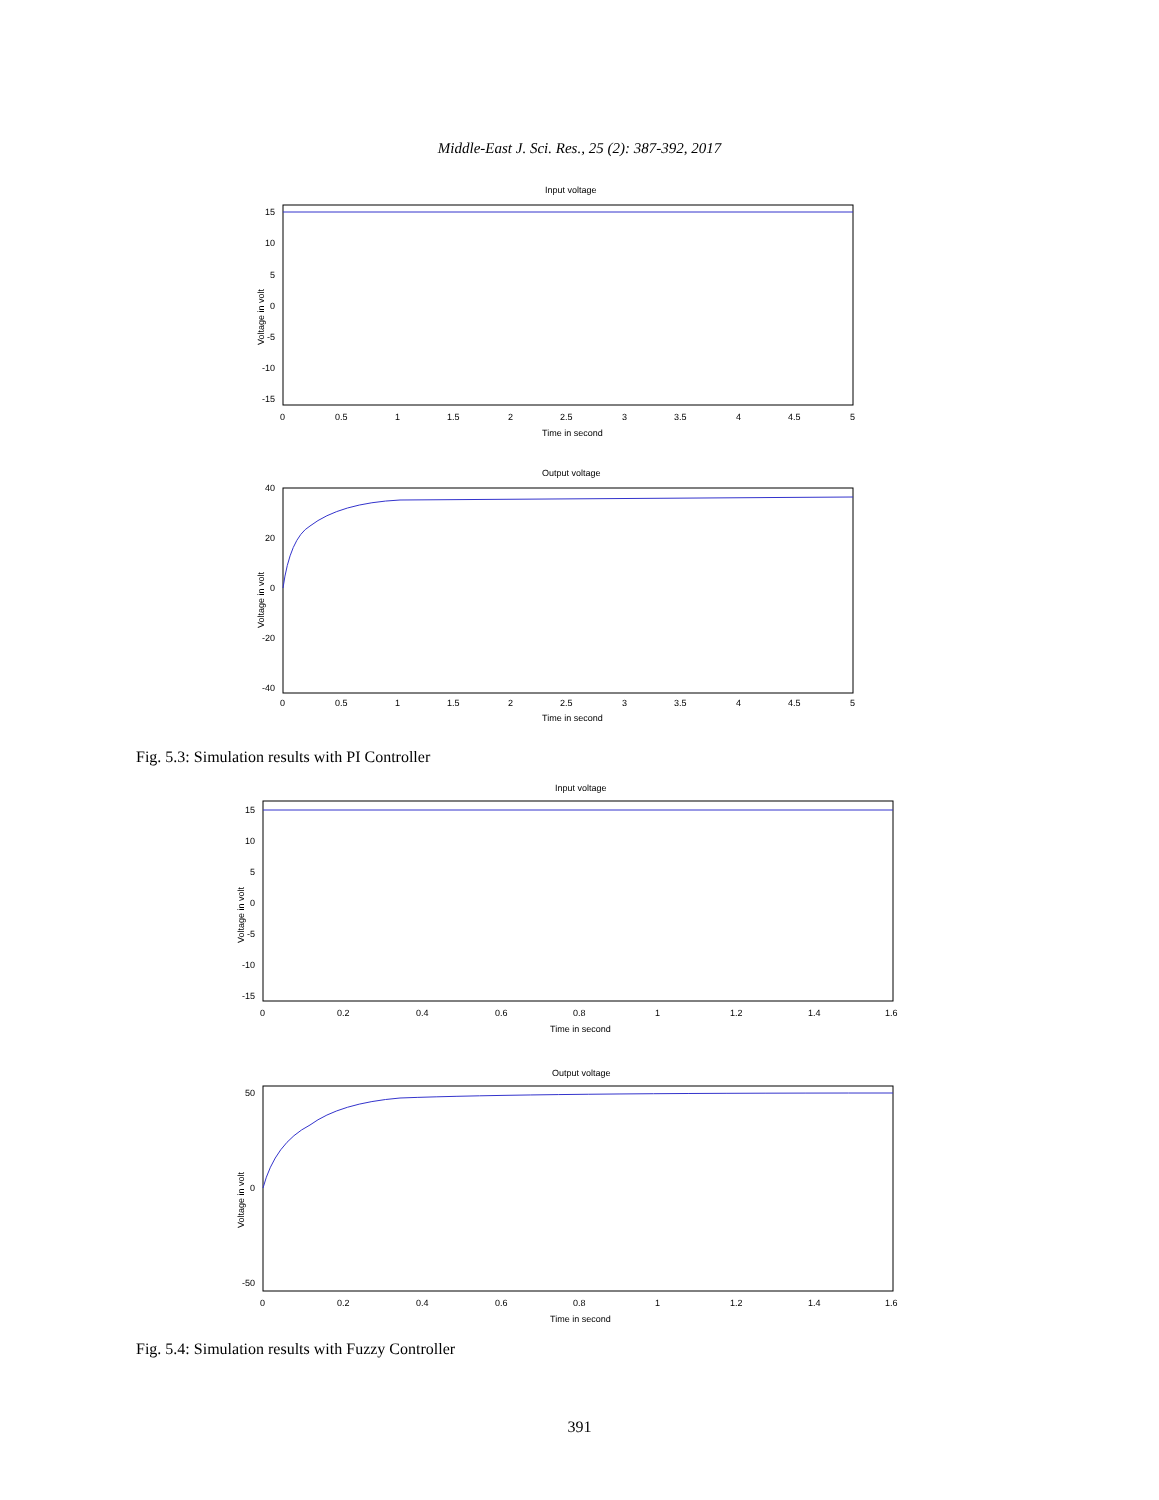Middle-East J. Sci. Res., 25 (2): 387-392, 2017
Input voltage
15
10
5
0
-5
-10
-15
0
0.5
1
1.5
2
2.5
3
3.5
4
4.5
5
Time in second
Voltage in volt
Output voltage
40
20
0
-20
-40
0
0.5
1
1.5
2
2.5
3
3.5
4
4.5
5
Time in second
Voltage in volt
Fig. 5.3: Simulation results with PI Controller
Input voltage
15
10
5
0
-5
-10
-15
0
0.2
0.4
0.6
0.8
1
1.2
1.4
1.6
Time in second
Voltage in volt
Output voltage
50
0
-50
0
0.2
0.4
0.6
0.8
1
1.2
1.4
1.6
Time in second
Voltage in volt
Fig. 5.4: Simulation results with Fuzzy Controller
391